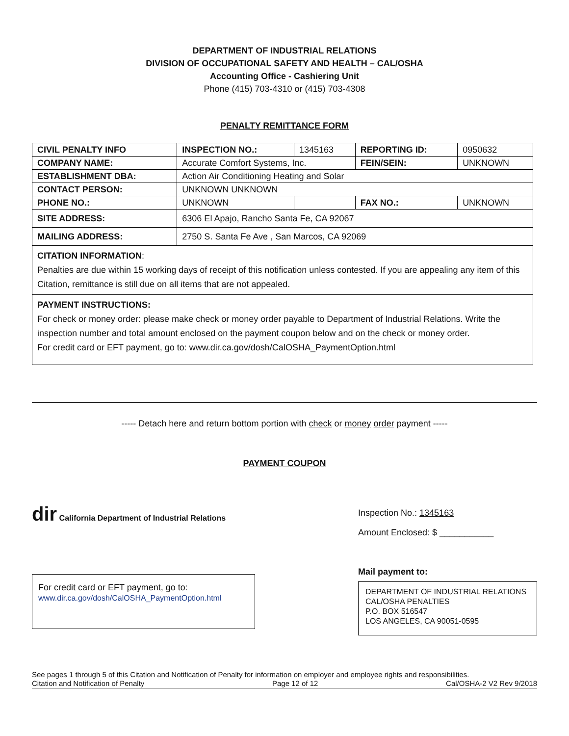DEPARTMENT OF INDUSTRIAL RELATIONS
DIVISION OF OCCUPATIONAL SAFETY AND HEALTH – CAL/OSHA
Accounting Office - Cashiering Unit
Phone (415) 703-4310 or (415) 703-4308
PENALTY REMITTANCE FORM
| CIVIL PENALTY INFO | INSPECTION NO.: | 1345163 | REPORTING ID: | 0950632 |
| COMPANY NAME: | Accurate Comfort Systems, Inc. | | FEIN/SEIN: | UNKNOWN |
| ESTABLISHMENT DBA: | Action Air Conditioning Heating and Solar | | | |
| CONTACT PERSON: | UNKNOWN UNKNOWN | | | |
| PHONE NO.: | UNKNOWN | | FAX NO.: | UNKNOWN |
| SITE ADDRESS: | 6306 El Apajo, Rancho Santa Fe, CA 92067 | | | |
| MAILING ADDRESS: | 2750 S. Santa Fe Ave , San Marcos, CA 92069 | | | |
CITATION INFORMATION:
Penalties are due within 15 working days of receipt of this notification unless contested. If you are appealing any item of this Citation, remittance is still due on all items that are not appealed.
PAYMENT INSTRUCTIONS:
For check or money order: please make check or money order payable to Department of Industrial Relations. Write the inspection number and total amount enclosed on the payment coupon below and on the check or money order.
For credit card or EFT payment, go to: www.dir.ca.gov/dosh/CalOSHA_PaymentOption.html
----- Detach here and return bottom portion with check or money order payment -----
PAYMENT COUPON
dir California Department of Industrial Relations
For credit card or EFT payment, go to:
www.dir.ca.gov/dosh/CalOSHA_PaymentOption.html
Inspection No.: 1345163
Amount Enclosed: $ ___________
Mail payment to:
DEPARTMENT OF INDUSTRIAL RELATIONS
CAL/OSHA PENALTIES
P.O. BOX 516547
LOS ANGELES, CA 90051-0595
See pages 1 through 5 of this Citation and Notification of Penalty for information on employer and employee rights and responsibilities.
Citation and Notification of Penalty Page 12 of 12 Cal/OSHA-2 V2 Rev 9/2018